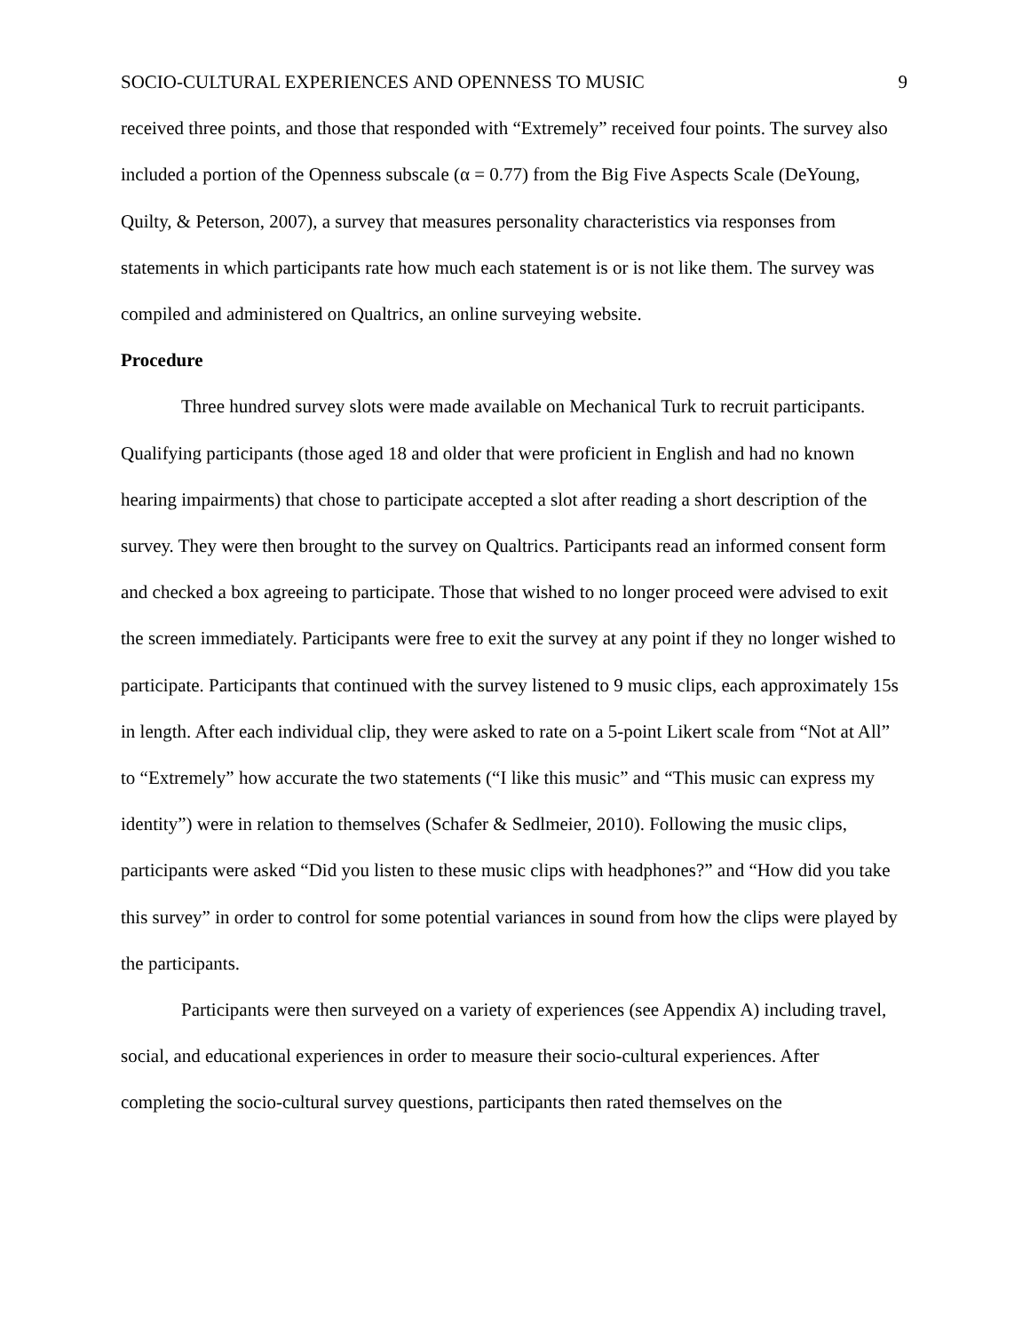SOCIO-CULTURAL EXPERIENCES AND OPENNESS TO MUSIC 9
received three points, and those that responded with “Extremely” received four points. The survey also included a portion of the Openness subscale (α = 0.77) from the Big Five Aspects Scale (DeYoung, Quilty, & Peterson, 2007), a survey that measures personality characteristics via responses from statements in which participants rate how much each statement is or is not like them. The survey was compiled and administered on Qualtrics, an online surveying website.
Procedure
Three hundred survey slots were made available on Mechanical Turk to recruit participants. Qualifying participants (those aged 18 and older that were proficient in English and had no known hearing impairments) that chose to participate accepted a slot after reading a short description of the survey. They were then brought to the survey on Qualtrics. Participants read an informed consent form and checked a box agreeing to participate. Those that wished to no longer proceed were advised to exit the screen immediately. Participants were free to exit the survey at any point if they no longer wished to participate. Participants that continued with the survey listened to 9 music clips, each approximately 15s in length. After each individual clip, they were asked to rate on a 5-point Likert scale from “Not at All” to “Extremely” how accurate the two statements (“I like this music” and “This music can express my identity”) were in relation to themselves (Schafer & Sedlmeier, 2010). Following the music clips, participants were asked “Did you listen to these music clips with headphones?” and “How did you take this survey” in order to control for some potential variances in sound from how the clips were played by the participants.
Participants were then surveyed on a variety of experiences (see Appendix A) including travel, social, and educational experiences in order to measure their socio-cultural experiences. After completing the socio-cultural survey questions, participants then rated themselves on the